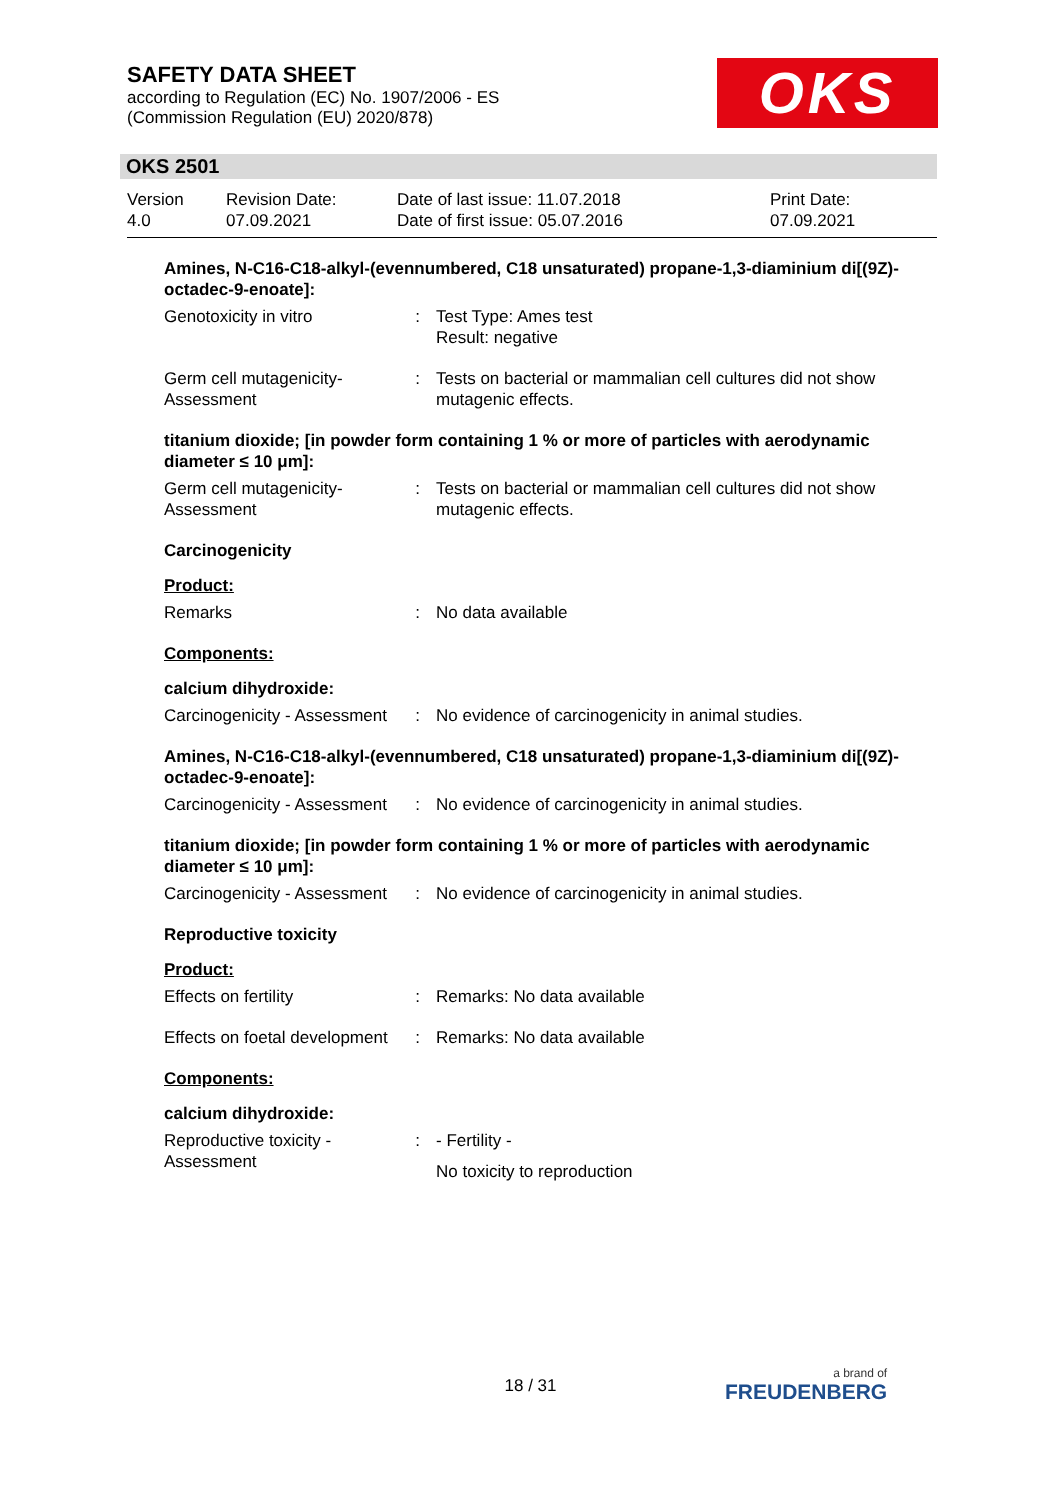SAFETY DATA SHEET
according to Regulation (EC) No. 1907/2006 - ES
(Commission Regulation (EU) 2020/878)
OKS
OKS 2501
| Version 4.0 | Revision Date: 07.09.2021 | Date of last issue: 11.07.2018 Date of first issue: 05.07.2016 | Print Date: 07.09.2021 |
Amines, N-C16-C18-alkyl-(evennumbered, C18 unsaturated) propane-1,3-diaminium di[(9Z)-octadec-9-enoate]:
| Genotoxicity in vitro | : | Test Type: Ames test Result: negative |
| Germ cell mutagenicity- Assessment | : | Tests on bacterial or mammalian cell cultures did not show mutagenic effects. |
titanium dioxide; [in powder form containing 1 % or more of particles with aerodynamic diameter ≤ 10 μm]:
| Germ cell mutagenicity- Assessment | : | Tests on bacterial or mammalian cell cultures did not show mutagenic effects. |
Carcinogenicity
Product:
| Remarks | : | No data available |
Components:
calcium dihydroxide:
| Carcinogenicity - Assessment | : | No evidence of carcinogenicity in animal studies. |
Amines, N-C16-C18-alkyl-(evennumbered, C18 unsaturated) propane-1,3-diaminium di[(9Z)-octadec-9-enoate]:
| Carcinogenicity - Assessment | : | No evidence of carcinogenicity in animal studies. |
titanium dioxide; [in powder form containing 1 % or more of particles with aerodynamic diameter ≤ 10 μm]:
| Carcinogenicity - Assessment | : | No evidence of carcinogenicity in animal studies. |
Reproductive toxicity
Product:
| Effects on fertility | : | Remarks: No data available |
| Effects on foetal development | : | Remarks: No data available |
Components:
calcium dihydroxide:
| Reproductive toxicity - Assessment | : | - Fertility - No toxicity to reproduction |
18 / 31 a brand of
FREUDENBERG